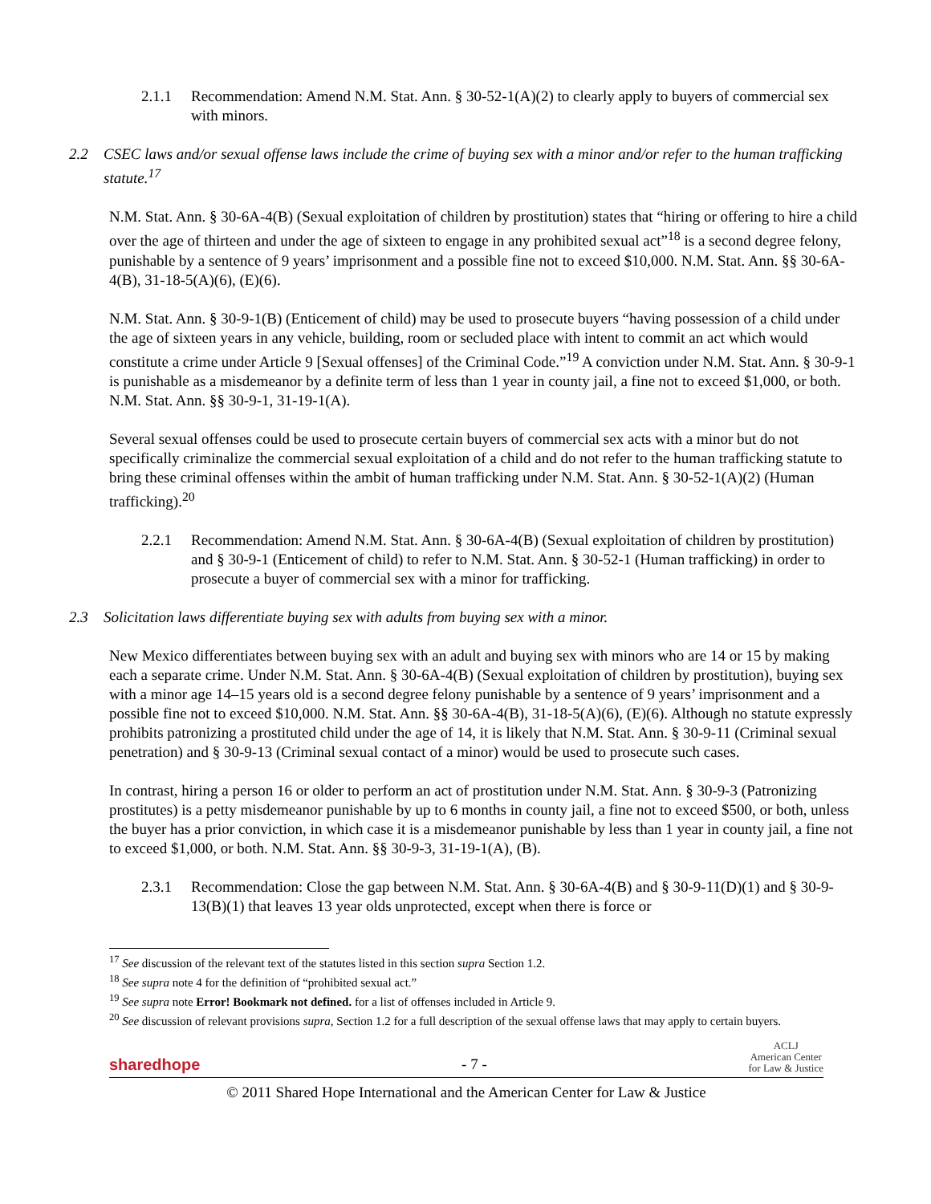2.1.1 Recommendation: Amend N.M. Stat. Ann. § 30-52-1(A)(2) to clearly apply to buyers of commercial sex with minors.
2.2 CSEC laws and/or sexual offense laws include the crime of buying sex with a minor and/or refer to the human trafficking statute.<sup>17</sup>
N.M. Stat. Ann. § 30-6A-4(B) (Sexual exploitation of children by prostitution) states that “hiring or offering to hire a child over the age of thirteen and under the age of sixteen to engage in any prohibited sexual act”<sup>18</sup> is a second degree felony, punishable by a sentence of 9 years’ imprisonment and a possible fine not to exceed $10,000. N.M. Stat. Ann. §§ 30-6A-4(B), 31-18-5(A)(6), (E)(6).
N.M. Stat. Ann. § 30-9-1(B) (Enticement of child) may be used to prosecute buyers “having possession of a child under the age of sixteen years in any vehicle, building, room or secluded place with intent to commit an act which would constitute a crime under Article 9 [Sexual offenses] of the Criminal Code.”<sup>19</sup> A conviction under N.M. Stat. Ann. § 30-9-1 is punishable as a misdemeanor by a definite term of less than 1 year in county jail, a fine not to exceed $1,000, or both. N.M. Stat. Ann. §§ 30-9-1, 31-19-1(A).
Several sexual offenses could be used to prosecute certain buyers of commercial sex acts with a minor but do not specifically criminalize the commercial sexual exploitation of a child and do not refer to the human trafficking statute to bring these criminal offenses within the ambit of human trafficking under N.M. Stat. Ann. § 30-52-1(A)(2) (Human trafficking).<sup>20</sup>
2.2.1 Recommendation: Amend N.M. Stat. Ann. § 30-6A-4(B) (Sexual exploitation of children by prostitution) and § 30-9-1 (Enticement of child) to refer to N.M. Stat. Ann. § 30-52-1 (Human trafficking) in order to prosecute a buyer of commercial sex with a minor for trafficking.
2.3 Solicitation laws differentiate buying sex with adults from buying sex with a minor.
New Mexico differentiates between buying sex with an adult and buying sex with minors who are 14 or 15 by making each a separate crime. Under N.M. Stat. Ann. § 30-6A-4(B) (Sexual exploitation of children by prostitution), buying sex with a minor age 14–15 years old is a second degree felony punishable by a sentence of 9 years’ imprisonment and a possible fine not to exceed $10,000. N.M. Stat. Ann. §§ 30-6A-4(B), 31-18-5(A)(6), (E)(6). Although no statute expressly prohibits patronizing a prostituted child under the age of 14, it is likely that N.M. Stat. Ann. § 30-9-11 (Criminal sexual penetration) and § 30-9-13 (Criminal sexual contact of a minor) would be used to prosecute such cases.
In contrast, hiring a person 16 or older to perform an act of prostitution under N.M. Stat. Ann. § 30-9-3 (Patronizing prostitutes) is a petty misdemeanor punishable by up to 6 months in county jail, a fine not to exceed $500, or both, unless the buyer has a prior conviction, in which case it is a misdemeanor punishable by less than 1 year in county jail, a fine not to exceed $1,000, or both. N.M. Stat. Ann. §§ 30-9-3, 31-19-1(A), (B).
2.3.1 Recommendation: Close the gap between N.M. Stat. Ann. § 30-6A-4(B) and § 30-9-11(D)(1) and § 30-9-13(B)(1) that leaves 13 year olds unprotected, except when there is force or
<sup>17</sup> See discussion of the relevant text of the statutes listed in this section supra Section 1.2.
<sup>18</sup> See supra note 4 for the definition of “prohibited sexual act.”
<sup>19</sup> See supra note Error! Bookmark not defined. for a list of offenses included in Article 9.
<sup>20</sup> See discussion of relevant provisions supra, Section 1.2 for a full description of the sexual offense laws that may apply to certain buyers.
sharedhope - 7 - ACLJ
American Center
for Law & Justice
© 2011 Shared Hope International and the American Center for Law & Justice